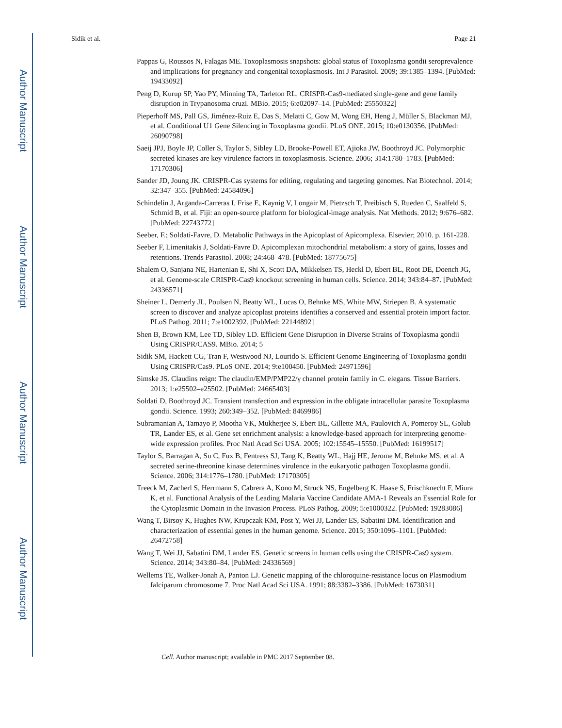Author Manuscript
Author Manuscript
Author Manuscript
Author Manuscript
Sidik et al. Page 21
Pappas G, Roussos N, Falagas ME. Toxoplasmosis snapshots: global status of Toxoplasma gondii seroprevalence and implications for pregnancy and congenital toxoplasmosis. Int J Parasitol. 2009; 39:1385–1394. [PubMed: 19433092]
Peng D, Kurup SP, Yao PY, Minning TA, Tarleton RL. CRISPR-Cas9-mediated single-gene and gene family disruption in Trypanosoma cruzi. MBio. 2015; 6:e02097–14. [PubMed: 25550322]
Pieperhoff MS, Pall GS, Jiménez-Ruiz E, Das S, Melatti C, Gow M, Wong EH, Heng J, Müller S, Blackman MJ, et al. Conditional U1 Gene Silencing in Toxoplasma gondii. PLoS ONE. 2015; 10:e0130356. [PubMed: 26090798]
Saeij JPJ, Boyle JP, Coller S, Taylor S, Sibley LD, Brooke-Powell ET, Ajioka JW, Boothroyd JC. Polymorphic secreted kinases are key virulence factors in toxoplasmosis. Science. 2006; 314:1780–1783. [PubMed: 17170306]
Sander JD, Joung JK. CRISPR-Cas systems for editing, regulating and targeting genomes. Nat Biotechnol. 2014; 32:347–355. [PubMed: 24584096]
Schindelin J, Arganda-Carreras I, Frise E, Kaynig V, Longair M, Pietzsch T, Preibisch S, Rueden C, Saalfeld S, Schmid B, et al. Fiji: an open-source platform for biological-image analysis. Nat Methods. 2012; 9:676–682. [PubMed: 22743772]
Seeber, F.; Soldati-Favre, D. Metabolic Pathways in the Apicoplast of Apicomplexa. Elsevier; 2010. p. 161-228.
Seeber F, Limenitakis J, Soldati-Favre D. Apicomplexan mitochondrial metabolism: a story of gains, losses and retentions. Trends Parasitol. 2008; 24:468–478. [PubMed: 18775675]
Shalem O, Sanjana NE, Hartenian E, Shi X, Scott DA, Mikkelsen TS, Heckl D, Ebert BL, Root DE, Doench JG, et al. Genome-scale CRISPR-Cas9 knockout screening in human cells. Science. 2014; 343:84–87. [PubMed: 24336571]
Sheiner L, Demerly JL, Poulsen N, Beatty WL, Lucas O, Behnke MS, White MW, Striepen B. A systematic screen to discover and analyze apicoplast proteins identifies a conserved and essential protein import factor. PLoS Pathog. 2011; 7:e1002392. [PubMed: 22144892]
Shen B, Brown KM, Lee TD, Sibley LD. Efficient Gene Disruption in Diverse Strains of Toxoplasma gondii Using CRISPR/CAS9. MBio. 2014; 5
Sidik SM, Hackett CG, Tran F, Westwood NJ, Lourido S. Efficient Genome Engineering of Toxoplasma gondii Using CRISPR/Cas9. PLoS ONE. 2014; 9:e100450. [PubMed: 24971596]
Simske JS. Claudins reign: The claudin/EMP/PMP22/γ channel protein family in C. elegans. Tissue Barriers. 2013; 1:e25502–e25502. [PubMed: 24665403]
Soldati D, Boothroyd JC. Transient transfection and expression in the obligate intracellular parasite Toxoplasma gondii. Science. 1993; 260:349–352. [PubMed: 8469986]
Subramanian A, Tamayo P, Mootha VK, Mukherjee S, Ebert BL, Gillette MA, Paulovich A, Pomeroy SL, Golub TR, Lander ES, et al. Gene set enrichment analysis: a knowledge-based approach for interpreting genome-wide expression profiles. Proc Natl Acad Sci USA. 2005; 102:15545–15550. [PubMed: 16199517]
Taylor S, Barragan A, Su C, Fux B, Fentress SJ, Tang K, Beatty WL, Hajj HE, Jerome M, Behnke MS, et al. A secreted serine-threonine kinase determines virulence in the eukaryotic pathogen Toxoplasma gondii. Science. 2006; 314:1776–1780. [PubMed: 17170305]
Treeck M, Zacherl S, Herrmann S, Cabrera A, Kono M, Struck NS, Engelberg K, Haase S, Frischknecht F, Miura K, et al. Functional Analysis of the Leading Malaria Vaccine Candidate AMA-1 Reveals an Essential Role for the Cytoplasmic Domain in the Invasion Process. PLoS Pathog. 2009; 5:e1000322. [PubMed: 19283086]
Wang T, Birsoy K, Hughes NW, Krupczak KM, Post Y, Wei JJ, Lander ES, Sabatini DM. Identification and characterization of essential genes in the human genome. Science. 2015; 350:1096–1101. [PubMed: 26472758]
Wang T, Wei JJ, Sabatini DM, Lander ES. Genetic screens in human cells using the CRISPR-Cas9 system. Science. 2014; 343:80–84. [PubMed: 24336569]
Wellems TE, Walker-Jonah A, Panton LJ. Genetic mapping of the chloroquine-resistance locus on Plasmodium falciparum chromosome 7. Proc Natl Acad Sci USA. 1991; 88:3382–3386. [PubMed: 1673031]
Cell. Author manuscript; available in PMC 2017 September 08.